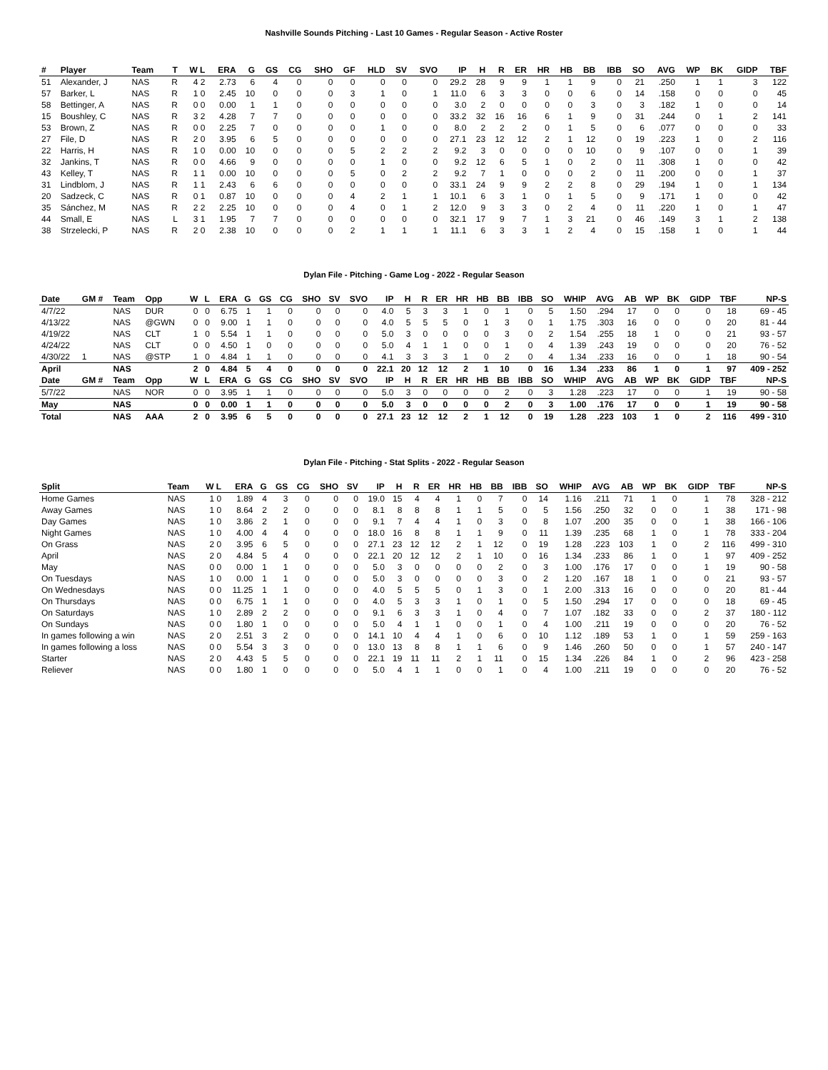Nashville Sounds Pitching - Last 10 Games - Regular Season - Active Roster
| # | Player | Team | T | W L | ERA | G | GS | CG | SHO | GF | HLD | SV | SVO | IP | H | R | ER | HR | HB | BB | IBB | SO | AVG | WP | BK | GIDP | TBF |
| --- | --- | --- | --- | --- | --- | --- | --- | --- | --- | --- | --- | --- | --- | --- | --- | --- | --- | --- | --- | --- | --- | --- | --- | --- | --- | --- | --- |
| 51 | Alexander, J | NAS | R | 4 2 | 2.73 | 6 | 4 | 0 | 0 | 0 | 0 | 0 | 0 | 29.2 | 28 | 9 | 9 | 1 | 1 | 9 | 0 | 21 | .250 | 1 | 1 | 3 | 122 |
| 57 | Barker, L | NAS | R | 1 0 | 2.45 | 10 | 0 | 0 | 0 | 3 | 1 | 0 | 1 | 11.0 | 6 | 3 | 3 | 0 | 0 | 6 | 0 | 14 | .158 | 0 | 0 | 0 | 45 |
| 58 | Bettinger, A | NAS | R | 0 0 | 0.00 | 1 | 1 | 0 | 0 | 0 | 0 | 0 | 0 | 3.0 | 2 | 0 | 0 | 0 | 0 | 3 | 0 | 3 | .182 | 1 | 0 | 0 | 14 |
| 15 | Boushley, C | NAS | R | 3 2 | 4.28 | 7 | 7 | 0 | 0 | 0 | 0 | 0 | 0 | 33.2 | 32 | 16 | 16 | 6 | 1 | 9 | 0 | 31 | .244 | 0 | 1 | 2 | 141 |
| 53 | Brown, Z | NAS | R | 0 0 | 2.25 | 7 | 0 | 0 | 0 | 0 | 1 | 0 | 0 | 8.0 | 2 | 2 | 2 | 0 | 1 | 5 | 0 | 6 | .077 | 0 | 0 | 0 | 33 |
| 27 | File, D | NAS | R | 2 0 | 3.95 | 6 | 5 | 0 | 0 | 0 | 0 | 0 | 0 | 27.1 | 23 | 12 | 12 | 2 | 1 | 12 | 0 | 19 | .223 | 1 | 0 | 2 | 116 |
| 22 | Harris, H | NAS | R | 1 0 | 0.00 | 10 | 0 | 0 | 0 | 5 | 2 | 2 | 2 | 9.2 | 3 | 0 | 0 | 0 | 0 | 10 | 0 | 9 | .107 | 0 | 0 | 1 | 39 |
| 32 | Jankins, T | NAS | R | 0 0 | 4.66 | 9 | 0 | 0 | 0 | 0 | 1 | 0 | 0 | 9.2 | 12 | 6 | 5 | 1 | 0 | 2 | 0 | 11 | .308 | 1 | 0 | 0 | 42 |
| 43 | Kelley, T | NAS | R | 1 1 | 0.00 | 10 | 0 | 0 | 0 | 5 | 0 | 2 | 2 | 9.2 | 7 | 1 | 0 | 0 | 0 | 2 | 0 | 11 | .200 | 0 | 0 | 1 | 37 |
| 31 | Lindblom, J | NAS | R | 1 1 | 2.43 | 6 | 6 | 0 | 0 | 0 | 0 | 0 | 0 | 33.1 | 24 | 9 | 9 | 2 | 2 | 8 | 0 | 29 | .194 | 1 | 0 | 1 | 134 |
| 20 | Sadzeck, C | NAS | R | 0 1 | 0.87 | 10 | 0 | 0 | 0 | 4 | 2 | 1 | 1 | 10.1 | 6 | 3 | 1 | 0 | 1 | 5 | 0 | 9 | .171 | 1 | 0 | 0 | 42 |
| 35 | Sánchez, M | NAS | R | 2 2 | 2.25 | 10 | 0 | 0 | 0 | 4 | 0 | 1 | 2 | 12.0 | 9 | 3 | 3 | 0 | 2 | 4 | 0 | 11 | .220 | 1 | 0 | 1 | 47 |
| 44 | Small, E | NAS | L | 3 1 | 1.95 | 7 | 7 | 0 | 0 | 0 | 0 | 0 | 0 | 32.1 | 17 | 9 | 7 | 1 | 3 | 21 | 0 | 46 | .149 | 3 | 1 | 2 | 138 |
| 38 | Strzelecki, P | NAS | R | 2 0 | 2.38 | 10 | 0 | 0 | 0 | 2 | 1 | 1 | 1 | 11.1 | 6 | 3 | 3 | 1 | 2 | 4 | 0 | 15 | .158 | 1 | 0 | 1 | 44 |
Dylan File - Pitching - Game Log - 2022 - Regular Season
| Date | GM # | Team | Opp | W | L | ERA | G | GS | CG | SHO | SV | SVO | IP | H | R | ER | HR | HB | BB | IBB | SO | WHIP | AVG | AB | WP | BK | GIDP | TBF | NP-S |
| --- | --- | --- | --- | --- | --- | --- | --- | --- | --- | --- | --- | --- | --- | --- | --- | --- | --- | --- | --- | --- | --- | --- | --- | --- | --- | --- | --- | --- | --- |
| 4/7/22 | | NAS | DUR | 0 | 0 | 6.75 | 1 | 1 | 0 | 0 | 0 | 0 | 4.0 | 5 | 3 | 3 | 1 | 0 | 1 | 0 | 5 | 1.50 | .294 | 17 | 0 | 0 | 0 | 18 | 69 - 45 |
| 4/13/22 | | NAS | @GWN | 0 | 0 | 9.00 | 1 | 1 | 0 | 0 | 0 | 0 | 4.0 | 5 | 5 | 5 | 0 | 1 | 3 | 0 | 1 | 1.75 | .303 | 16 | 0 | 0 | 0 | 20 | 81 - 44 |
| 4/19/22 | | NAS | CLT | 1 | 0 | 5.54 | 1 | 1 | 0 | 0 | 0 | 0 | 5.0 | 3 | 0 | 0 | 0 | 0 | 3 | 0 | 2 | 1.54 | .255 | 18 | 1 | 0 | 0 | 21 | 93 - 57 |
| 4/24/22 | | NAS | CLT | 0 | 0 | 4.50 | 1 | 0 | 0 | 0 | 0 | 0 | 5.0 | 4 | 1 | 1 | 0 | 0 | 1 | 0 | 4 | 1.39 | .243 | 19 | 0 | 0 | 0 | 20 | 76 - 52 |
| 4/30/22 | 1 | NAS | @STP | 1 | 0 | 4.84 | 1 | 1 | 0 | 0 | 0 | 0 | 4.1 | 3 | 3 | 3 | 1 | 0 | 2 | 0 | 4 | 1.34 | .233 | 16 | 0 | 0 | 1 | 18 | 90 - 54 |
| April | | NAS | | 2 | 0 | 4.84 | 5 | 4 | 0 | 0 | 0 | 0 | 22.1 | 20 | 12 | 12 | 2 | 1 | 10 | 0 | 16 | 1.34 | .233 | 86 | 1 | 0 | 1 | 97 | 409 - 252 |
| Date | GM # | Team | Opp | W | L | ERA | G | GS | CG | SHO | SV | SVO | IP | H | R | ER | HR | HB | BB | IBB | SO | WHIP | AVG | AB | WP | BK | GIDP | TBF | NP-S |
| 5/7/22 | | NAS | NOR | 0 | 0 | 3.95 | 1 | 1 | 0 | 0 | 0 | 0 | 5.0 | 3 | 0 | 0 | 0 | 0 | 2 | 0 | 3 | 1.28 | .223 | 17 | 0 | 0 | 1 | 19 | 90 - 58 |
| May | | NAS | | 0 | 0 | 0.00 | 1 | 1 | 0 | 0 | 0 | 0 | 5.0 | 3 | 0 | 0 | 0 | 0 | 2 | 0 | 3 | 1.00 | .176 | 17 | 0 | 0 | 1 | 19 | 90 - 58 |
| Total | | NAS | AAA | 2 | 0 | 3.95 | 6 | 5 | 0 | 0 | 0 | 0 | 27.1 | 23 | 12 | 12 | 2 | 1 | 12 | 0 | 19 | 1.28 | .223 | 103 | 1 | 0 | 2 | 116 | 499 - 310 |
Dylan File - Pitching - Stat Splits - 2022 - Regular Season
| Split | Team | W L | ERA | G | GS | CG | SHO | SV | IP | H | R | ER | HR | HB | BB | IBB | SO | WHIP | AVG | AB | WP | BK | GIDP | TBF | NP-S |
| --- | --- | --- | --- | --- | --- | --- | --- | --- | --- | --- | --- | --- | --- | --- | --- | --- | --- | --- | --- | --- | --- | --- | --- | --- | --- |
| Home Games | NAS | 1 0 | 1.89 | 4 | 3 | 0 | 0 | 0 | 19.0 | 15 | 4 | 4 | 1 | 0 | 7 | 0 | 14 | 1.16 | .211 | 71 | 1 | 0 | 1 | 78 | 328 - 212 |
| Away Games | NAS | 1 0 | 8.64 | 2 | 2 | 0 | 0 | 0 | 8.1 | 8 | 8 | 8 | 1 | 1 | 5 | 0 | 5 | 1.56 | .250 | 32 | 0 | 0 | 1 | 38 | 171 - 98 |
| Day Games | NAS | 1 0 | 3.86 | 2 | 1 | 0 | 0 | 0 | 9.1 | 7 | 4 | 4 | 1 | 0 | 3 | 0 | 8 | 1.07 | .200 | 35 | 0 | 0 | 1 | 38 | 166 - 106 |
| Night Games | NAS | 1 0 | 4.00 | 4 | 4 | 0 | 0 | 0 | 18.0 | 16 | 8 | 8 | 1 | 1 | 9 | 0 | 11 | 1.39 | .235 | 68 | 1 | 0 | 1 | 78 | 333 - 204 |
| On Grass | NAS | 2 0 | 3.95 | 6 | 5 | 0 | 0 | 0 | 27.1 | 23 | 12 | 12 | 2 | 1 | 12 | 0 | 19 | 1.28 | .223 | 103 | 1 | 0 | 2 | 116 | 499 - 310 |
| April | NAS | 2 0 | 4.84 | 5 | 4 | 0 | 0 | 0 | 22.1 | 20 | 12 | 12 | 2 | 1 | 10 | 0 | 16 | 1.34 | .233 | 86 | 1 | 0 | 1 | 97 | 409 - 252 |
| May | NAS | 0 0 | 0.00 | 1 | 1 | 0 | 0 | 0 | 5.0 | 3 | 0 | 0 | 0 | 0 | 2 | 0 | 3 | 1.00 | .176 | 17 | 0 | 0 | 1 | 19 | 90 - 58 |
| On Tuesdays | NAS | 1 0 | 0.00 | 1 | 1 | 0 | 0 | 0 | 5.0 | 3 | 0 | 0 | 0 | 0 | 3 | 0 | 2 | 1.20 | .167 | 18 | 1 | 0 | 0 | 21 | 93 - 57 |
| On Wednesdays | NAS | 0 0 | 11.25 | 1 | 1 | 0 | 0 | 0 | 4.0 | 5 | 5 | 5 | 0 | 1 | 3 | 0 | 1 | 2.00 | .313 | 16 | 0 | 0 | 0 | 20 | 81 - 44 |
| On Thursdays | NAS | 0 0 | 6.75 | 1 | 1 | 0 | 0 | 0 | 4.0 | 5 | 3 | 3 | 1 | 0 | 1 | 0 | 5 | 1.50 | .294 | 17 | 0 | 0 | 0 | 18 | 69 - 45 |
| On Saturdays | NAS | 1 0 | 2.89 | 2 | 2 | 0 | 0 | 0 | 9.1 | 6 | 3 | 3 | 1 | 0 | 4 | 0 | 7 | 1.07 | .182 | 33 | 0 | 0 | 2 | 37 | 180 - 112 |
| On Sundays | NAS | 0 0 | 1.80 | 1 | 0 | 0 | 0 | 0 | 5.0 | 4 | 1 | 1 | 0 | 0 | 1 | 0 | 4 | 1.00 | .211 | 19 | 0 | 0 | 0 | 20 | 76 - 52 |
| In games following a win | NAS | 2 0 | 2.51 | 3 | 2 | 0 | 0 | 0 | 14.1 | 10 | 4 | 4 | 1 | 0 | 6 | 0 | 10 | 1.12 | .189 | 53 | 1 | 0 | 1 | 59 | 259 - 163 |
| In games following a loss | NAS | 0 0 | 5.54 | 3 | 3 | 0 | 0 | 0 | 13.0 | 13 | 8 | 8 | 1 | 1 | 6 | 0 | 9 | 1.46 | .260 | 50 | 0 | 0 | 1 | 57 | 240 - 147 |
| Starter | NAS | 2 0 | 4.43 | 5 | 5 | 0 | 0 | 0 | 22.1 | 19 | 11 | 11 | 2 | 1 | 11 | 0 | 15 | 1.34 | .226 | 84 | 1 | 0 | 2 | 96 | 423 - 258 |
| Reliever | NAS | 0 0 | 1.80 | 1 | 0 | 0 | 0 | 0 | 5.0 | 4 | 1 | 1 | 0 | 0 | 1 | 0 | 4 | 1.00 | .211 | 19 | 0 | 0 | 0 | 20 | 76 - 52 |